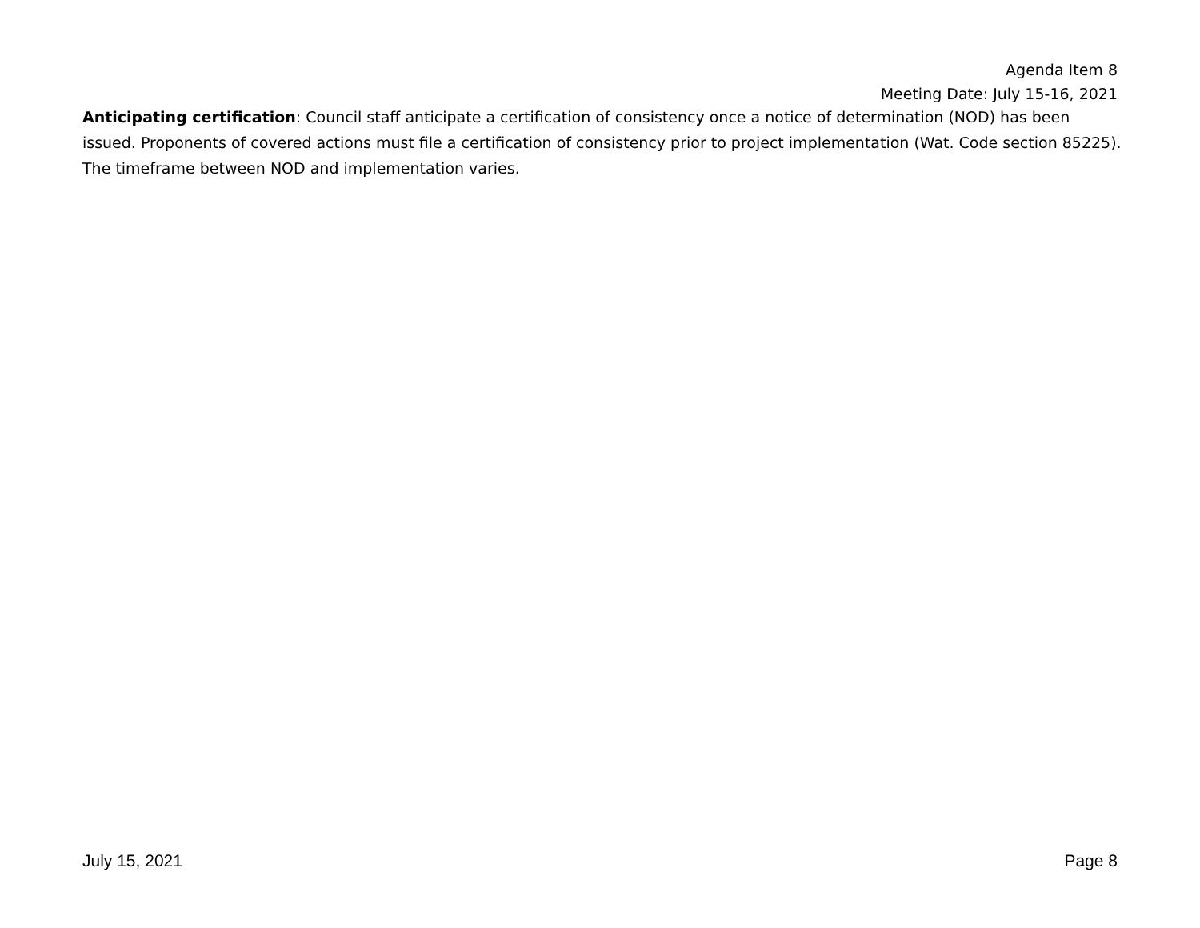Agenda Item 8
Meeting Date: July 15-16, 2021
Anticipating certification: Council staff anticipate a certification of consistency once a notice of determination (NOD) has been issued. Proponents of covered actions must file a certification of consistency prior to project implementation (Wat. Code section 85225). The timeframe between NOD and implementation varies.
July 15, 2021 Page 8